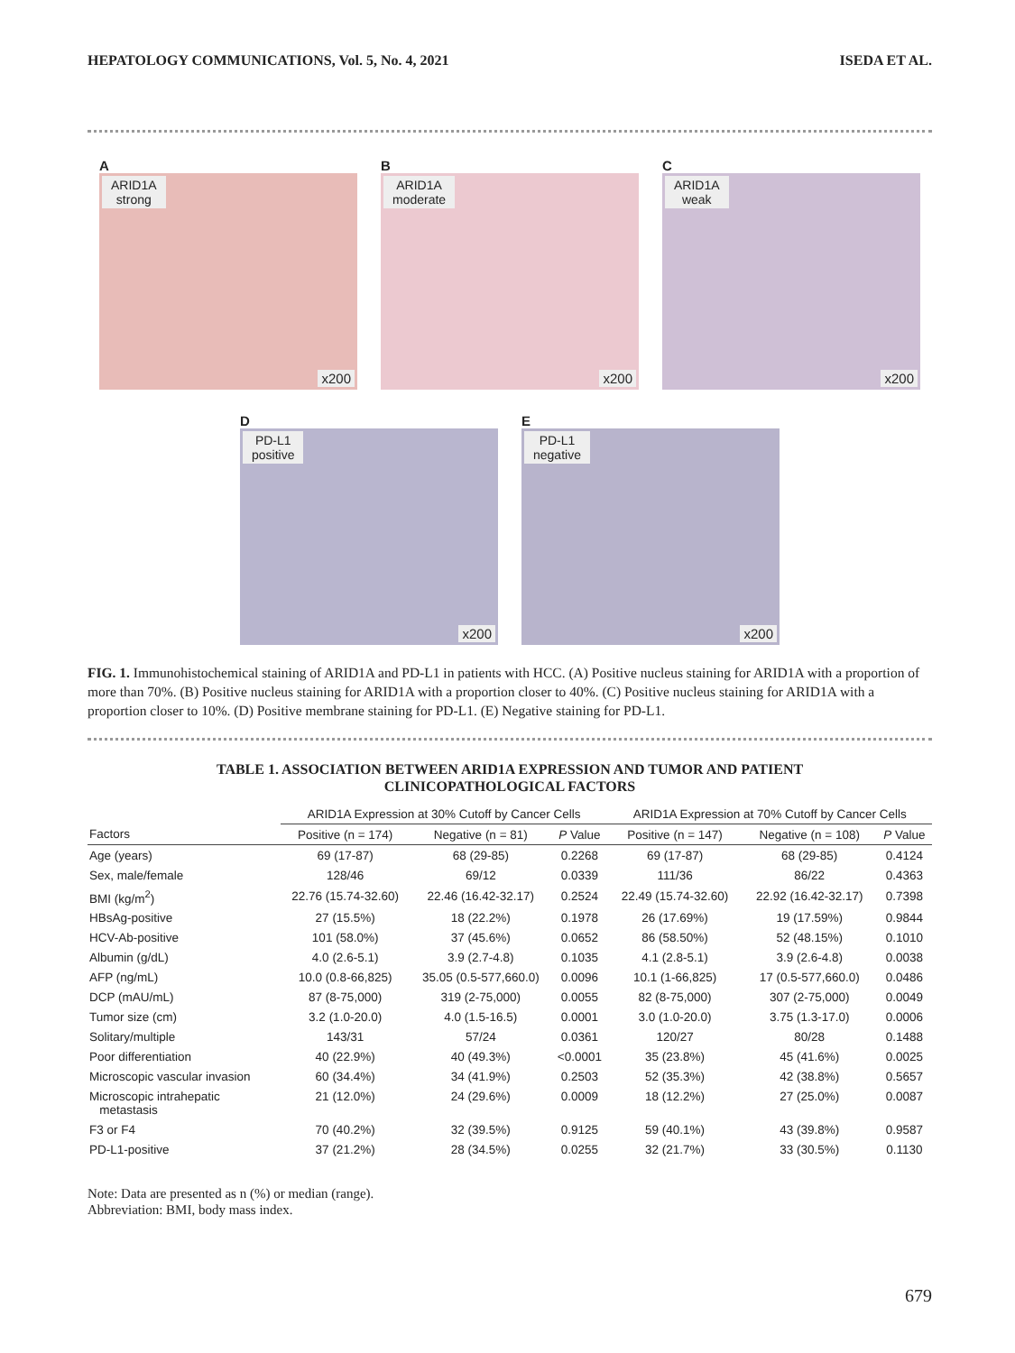HEPATOLOGY COMMUNICATIONS, Vol. 5, No. 4, 2021 ISEDA ET AL.
A
ARID1A
strong
x200
B
ARID1A
moderate
x200
C
ARID1A
weak
x200
D
PD-L1
positive
x200
E
PD-L1
negative
x200
FIG. 1. Immunohistochemical staining of ARID1A and PD-L1 in patients with HCC. (A) Positive nucleus staining for ARID1A with a proportion of more than 70%. (B) Positive nucleus staining for ARID1A with a proportion closer to 40%. (C) Positive nucleus staining for ARID1A with a proportion closer to 10%. (D) Positive membrane staining for PD-L1. (E) Negative staining for PD-L1.
TABLE 1. ASSOCIATION BETWEEN ARID1A EXPRESSION AND TUMOR AND PATIENT
CLINICOPATHOLOGICAL FACTORS
| | ARID1A Expression at 30% Cutoff by Cancer Cells | | | ARID1A Expression at 70% Cutoff by Cancer Cells | | |
| --- | --- | --- | --- | --- | --- | --- |
| Factors | Positive (n = 174) | Negative (n = 81) | P Value | Positive (n = 147) | Negative (n = 108) | P Value |
| Age (years) | 69 (17-87) | 68 (29-85) | 0.2268 | 69 (17-87) | 68 (29-85) | 0.4124 |
| Sex, male/female | 128/46 | 69/12 | 0.0339 | 111/36 | 86/22 | 0.4363 |
| BMI (kg/m<sup>2</sup>) | 22.76 (15.74-32.60) | 22.46 (16.42-32.17) | 0.2524 | 22.49 (15.74-32.60) | 22.92 (16.42-32.17) | 0.7398 |
| HBsAg-positive | 27 (15.5%) | 18 (22.2%) | 0.1978 | 26 (17.69%) | 19 (17.59%) | 0.9844 |
| HCV-Ab-positive | 101 (58.0%) | 37 (45.6%) | 0.0652 | 86 (58.50%) | 52 (48.15%) | 0.1010 |
| Albumin (g/dL) | 4.0 (2.6-5.1) | 3.9 (2.7-4.8) | 0.1035 | 4.1 (2.8-5.1) | 3.9 (2.6-4.8) | 0.0038 |
| AFP (ng/mL) | 10.0 (0.8-66,825) | 35.05 (0.5-577,660.0) | 0.0096 | 10.1 (1-66,825) | 17 (0.5-577,660.0) | 0.0486 |
| DCP (mAU/mL) | 87 (8-75,000) | 319 (2-75,000) | 0.0055 | 82 (8-75,000) | 307 (2-75,000) | 0.0049 |
| Tumor size (cm) | 3.2 (1.0-20.0) | 4.0 (1.5-16.5) | 0.0001 | 3.0 (1.0-20.0) | 3.75 (1.3-17.0) | 0.0006 |
| Solitary/multiple | 143/31 | 57/24 | 0.0361 | 120/27 | 80/28 | 0.1488 |
| Poor differentiation | 40 (22.9%) | 40 (49.3%) | <0.0001 | 35 (23.8%) | 45 (41.6%) | 0.0025 |
| Microscopic vascular invasion | 60 (34.4%) | 34 (41.9%) | 0.2503 | 52 (35.3%) | 42 (38.8%) | 0.5657 |
| Microscopic intrahepatic metastasis | 21 (12.0%) | 24 (29.6%) | 0.0009 | 18 (12.2%) | 27 (25.0%) | 0.0087 |
| F3 or F4 | 70 (40.2%) | 32 (39.5%) | 0.9125 | 59 (40.1%) | 43 (39.8%) | 0.9587 |
| PD-L1-positive | 37 (21.2%) | 28 (34.5%) | 0.0255 | 32 (21.7%) | 33 (30.5%) | 0.1130 |
Note: Data are presented as n (%) or median (range).
Abbreviation: BMI, body mass index.
679